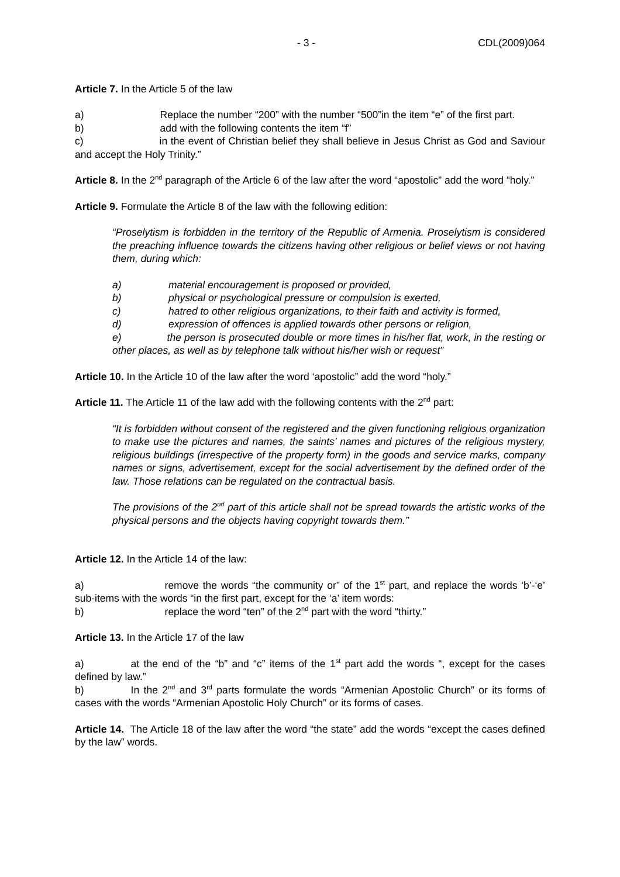- 3 - CDL(2009)064
Article 7. In the Article 5 of the law
a) Replace the number “200” with the number “500”in the item “e” of the first part.
b) add with the following contents the item “f”
c) in the event of Christian belief they shall believe in Jesus Christ as God and Saviour and accept the Holy Trinity.”
Article 8. In the 2<sup>nd</sup> paragraph of the Article 6 of the law after the word “apostolic” add the word “holy.”
Article 9. Formulate the Article 8 of the law with the following edition:
“Proselytism is forbidden in the territory of the Republic of Armenia. Proselytism is considered the preaching influence towards the citizens having other religious or belief views or not having them, during which:
a) material encouragement is proposed or provided,
b) physical or psychological pressure or compulsion is exerted,
c) hatred to other religious organizations, to their faith and activity is formed,
d) expression of offences is applied towards other persons or religion,
e) the person is prosecuted double or more times in his/her flat, work, in the resting or other places, as well as by telephone talk without his/her wish or request”
Article 10. In the Article 10 of the law after the word ‘apostolic” add the word “holy.”
Article 11. The Article 11 of the law add with the following contents with the 2<sup>nd</sup> part:
“It is forbidden without consent of the registered and the given functioning religious organization to make use the pictures and names, the saints’ names and pictures of the religious mystery, religious buildings (irrespective of the property form) in the goods and service marks, company names or signs, advertisement, except for the social advertisement by the defined order of the law. Those relations can be regulated on the contractual basis.
The provisions of the 2<sup>nd</sup> part of this article shall not be spread towards the artistic works of the physical persons and the objects having copyright towards them.”
Article 12. In the Article 14 of the law:
a) remove the words “the community or” of the 1<sup>st</sup> part, and replace the words ‘b’-‘e’ sub-items with the words “in the first part, except for the ‘a’ item words:
b) replace the word “ten” of the 2<sup>nd</sup> part with the word “thirty.”
Article 13. In the Article 17 of the law
a) at the end of the “b” and “c” items of the 1<sup>st</sup> part add the words “, except for the cases defined by law.”
b) In the 2<sup>nd</sup> and 3<sup>rd</sup> parts formulate the words “Armenian Apostolic Church” or its forms of cases with the words “Armenian Apostolic Holy Church” or its forms of cases.
Article 14. The Article 18 of the law after the word “the state” add the words “except the cases defined by the law” words.